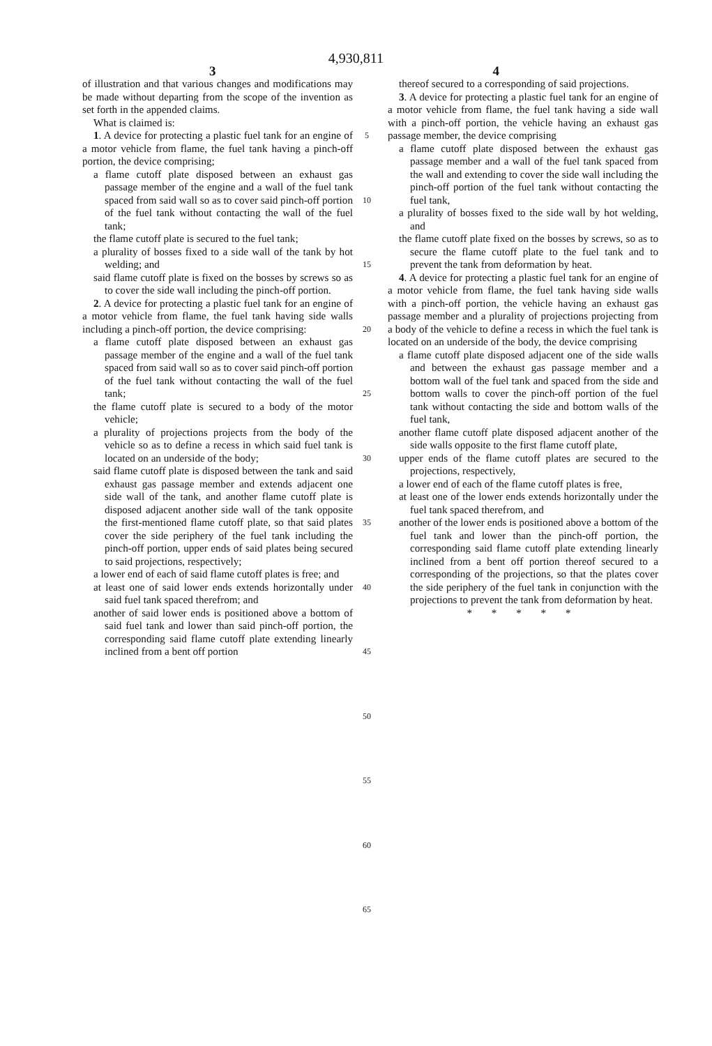4,930,811
3 4
of illustration and that various changes and modifications may be made without departing from the scope of the invention as set forth in the appended claims.
What is claimed is:
1. A device for protecting a plastic fuel tank for an engine of a motor vehicle from flame, the fuel tank having a pinch-off portion, the device comprising;
a flame cutoff plate disposed between an exhaust gas passage member of the engine and a wall of the fuel tank spaced from said wall so as to cover said pinch-off portion of the fuel tank without contacting the wall of the fuel tank;
the flame cutoff plate is secured to the fuel tank;
a plurality of bosses fixed to a side wall of the tank by hot welding; and
said flame cutoff plate is fixed on the bosses by screws so as to cover the side wall including the pinch-off portion.
2. A device for protecting a plastic fuel tank for an engine of a motor vehicle from flame, the fuel tank having side walls including a pinch-off portion, the device comprising:
a flame cutoff plate disposed between an exhaust gas passage member of the engine and a wall of the fuel tank spaced from said wall so as to cover said pinch-off portion of the fuel tank without contacting the wall of the fuel tank;
the flame cutoff plate is secured to a body of the motor vehicle;
a plurality of projections projects from the body of the vehicle so as to define a recess in which said fuel tank is located on an underside of the body;
said flame cutoff plate is disposed between the tank and said exhaust gas passage member and extends adjacent one side wall of the tank, and another flame cutoff plate is disposed adjacent another side wall of the tank opposite the first-mentioned flame cutoff plate, so that said plates cover the side periphery of the fuel tank including the pinch-off portion, upper ends of said plates being secured to said projections, respectively;
a lower end of each of said flame cutoff plates is free; and
at least one of said lower ends extends horizontally under said fuel tank spaced therefrom; and
another of said lower ends is positioned above a bottom of said fuel tank and lower than said pinch-off portion, the corresponding said flame cutoff plate extending linearly inclined from a bent off portion
5
10
15
20
25
30
35
40
45
50
55
60
65
thereof secured to a corresponding of said projections.
3. A device for protecting a plastic fuel tank for an engine of a motor vehicle from flame, the fuel tank having a side wall with a pinch-off portion, the vehicle having an exhaust gas passage member, the device comprising
a flame cutoff plate disposed between the exhaust gas passage member and a wall of the fuel tank spaced from the wall and extending to cover the side wall including the pinch-off portion of the fuel tank without contacting the fuel tank,
a plurality of bosses fixed to the side wall by hot welding, and
the flame cutoff plate fixed on the bosses by screws, so as to secure the flame cutoff plate to the fuel tank and to prevent the tank from deformation by heat.
4. A device for protecting a plastic fuel tank for an engine of a motor vehicle from flame, the fuel tank having side walls with a pinch-off portion, the vehicle having an exhaust gas passage member and a plurality of projections projecting from a body of the vehicle to define a recess in which the fuel tank is located on an underside of the body, the device comprising
a flame cutoff plate disposed adjacent one of the side walls and between the exhaust gas passage member and a bottom wall of the fuel tank and spaced from the side and bottom walls to cover the pinch-off portion of the fuel tank without contacting the side and bottom walls of the fuel tank,
another flame cutoff plate disposed adjacent another of the side walls opposite to the first flame cutoff plate,
upper ends of the flame cutoff plates are secured to the projections, respectively,
a lower end of each of the flame cutoff plates is free,
at least one of the lower ends extends horizontally under the fuel tank spaced therefrom, and
another of the lower ends is positioned above a bottom of the fuel tank and lower than the pinch-off portion, the corresponding said flame cutoff plate extending linearly inclined from a bent off portion thereof secured to a corresponding of the projections, so that the plates cover the side periphery of the fuel tank in conjunction with the projections to prevent the tank from deformation by heat.
* * * * *